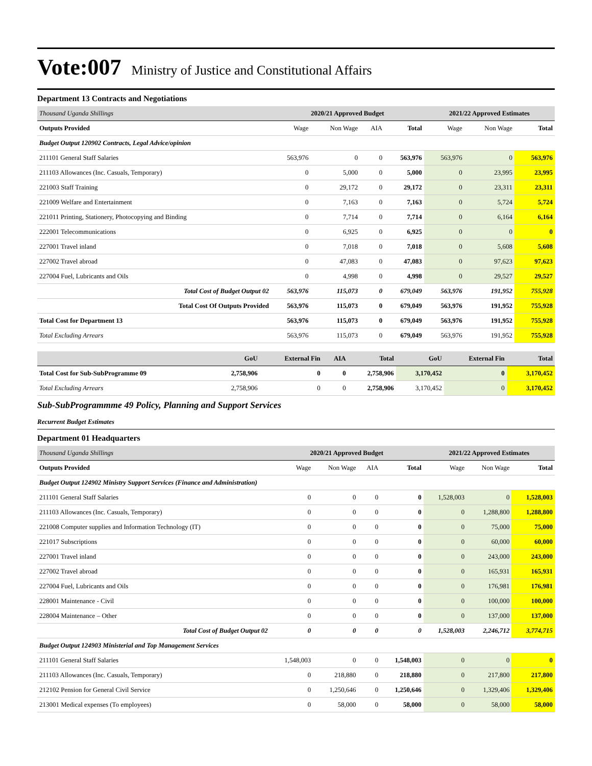Vote:007 Ministry of Justice and Constitutional Affairs
Department 13 Contracts and Negotiations
| Thousand Uganda Shillings | 2020/21 Approved Budget | | | | 2021/22 Approved Estimates | | |
| --- | --- | --- | --- | --- | --- | --- | --- |
| Outputs Provided | Wage | Non Wage | AIA | Total | Wage | Non Wage | Total |
| Budget Output 120902 Contracts, Legal Advice/opinion | | | | | | | |
| 211101 General Staff Salaries | 563,976 | 0 | 0 | 563,976 | 563,976 | 0 | 563,976 |
| 211103 Allowances (Inc. Casuals, Temporary) | 0 | 5,000 | 0 | 5,000 | 0 | 23,995 | 23,995 |
| 221003 Staff Training | 0 | 29,172 | 0 | 29,172 | 0 | 23,311 | 23,311 |
| 221009 Welfare and Entertainment | 0 | 7,163 | 0 | 7,163 | 0 | 5,724 | 5,724 |
| 221011 Printing, Stationery, Photocopying and Binding | 0 | 7,714 | 0 | 7,714 | 0 | 6,164 | 6,164 |
| 222001 Telecommunications | 0 | 6,925 | 0 | 6,925 | 0 | 0 | 0 |
| 227001 Travel inland | 0 | 7,018 | 0 | 7,018 | 0 | 5,608 | 5,608 |
| 227002 Travel abroad | 0 | 47,083 | 0 | 47,083 | 0 | 97,623 | 97,623 |
| 227004 Fuel, Lubricants and Oils | 0 | 4,998 | 0 | 4,998 | 0 | 29,527 | 29,527 |
| Total Cost of Budget Output 02 | 563,976 | 115,073 | 0 | 679,049 | 563,976 | 191,952 | 755,928 |
| Total Cost Of Outputs Provided | 563,976 | 115,073 | 0 | 679,049 | 563,976 | 191,952 | 755,928 |
| Total Cost for Department 13 | 563,976 | 115,073 | 0 | 679,049 | 563,976 | 191,952 | 755,928 |
| Total Excluding Arrears | 563,976 | 115,073 | 0 | 679,049 | 563,976 | 191,952 | 755,928 |
| | GoU | External Fin | AIA | Total | GoU | External Fin | Total |
| Total Cost for Sub-SubProgramme 09 | 2,758,906 | 0 | 0 | 2,758,906 | 3,170,452 | 0 | 3,170,452 |
| Total Excluding Arrears | 2,758,906 | 0 | 0 | 2,758,906 | 3,170,452 | 0 | 3,170,452 |
Sub-SubProgrammme 49 Policy, Planning and Support Services
Recurrent Budget Estimates
Department 01 Headquarters
| Thousand Uganda Shillings | 2020/21 Approved Budget | | | | 2021/22 Approved Estimates | | |
| --- | --- | --- | --- | --- | --- | --- | --- |
| Outputs Provided | Wage | Non Wage | AIA | Total | Wage | Non Wage | Total |
| Budget Output 124902 Ministry Support Services (Finance and Administration) | | | | | | | |
| 211101 General Staff Salaries | 0 | 0 | 0 | 0 | 1,528,003 | 0 | 1,528,003 |
| 211103 Allowances (Inc. Casuals, Temporary) | 0 | 0 | 0 | 0 | 0 | 1,288,800 | 1,288,800 |
| 221008 Computer supplies and Information Technology (IT) | 0 | 0 | 0 | 0 | 0 | 75,000 | 75,000 |
| 221017 Subscriptions | 0 | 0 | 0 | 0 | 0 | 60,000 | 60,000 |
| 227001 Travel inland | 0 | 0 | 0 | 0 | 0 | 243,000 | 243,000 |
| 227002 Travel abroad | 0 | 0 | 0 | 0 | 0 | 165,931 | 165,931 |
| 227004 Fuel, Lubricants and Oils | 0 | 0 | 0 | 0 | 0 | 176,981 | 176,981 |
| 228001 Maintenance - Civil | 0 | 0 | 0 | 0 | 0 | 100,000 | 100,000 |
| 228004 Maintenance – Other | 0 | 0 | 0 | 0 | 0 | 137,000 | 137,000 |
| Total Cost of Budget Output 02 | 0 | 0 | 0 | 0 | 1,528,003 | 2,246,712 | 3,774,715 |
| Budget Output 124903 Ministerial and Top Management Services | | | | | | | |
| 211101 General Staff Salaries | 1,548,003 | 0 | 0 | 1,548,003 | 0 | 0 | 0 |
| 211103 Allowances (Inc. Casuals, Temporary) | 0 | 218,880 | 0 | 218,880 | 0 | 217,800 | 217,800 |
| 212102 Pension for General Civil Service | 0 | 1,250,646 | 0 | 1,250,646 | 0 | 1,329,406 | 1,329,406 |
| 213001 Medical expenses (To employees) | 0 | 58,000 | 0 | 58,000 | 0 | 58,000 | 58,000 |